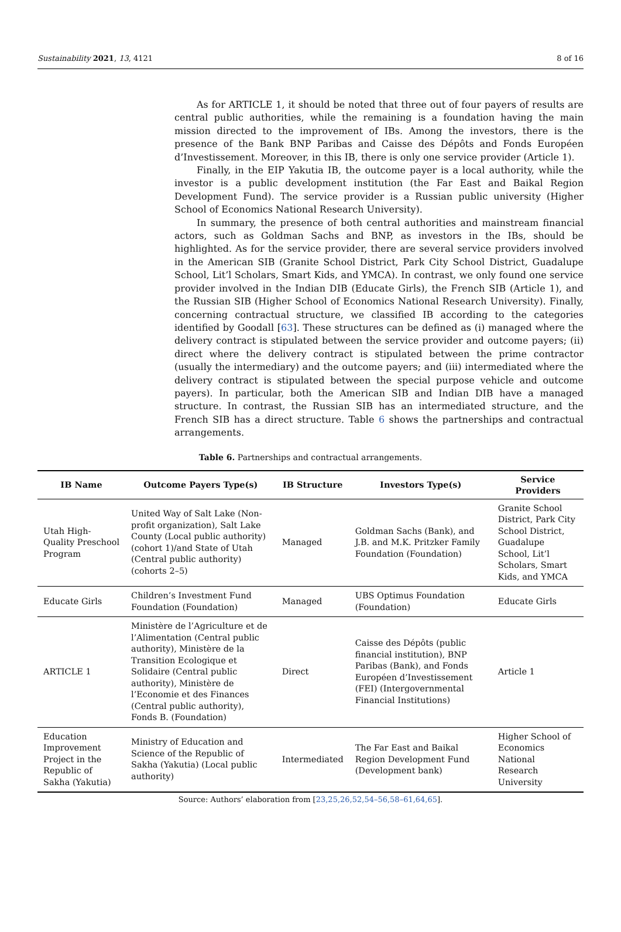Sustainability 2021, 13, 4121 8 of 16
As for ARTICLE 1, it should be noted that three out of four payers of results are central public authorities, while the remaining is a foundation having the main mission directed to the improvement of IBs. Among the investors, there is the presence of the Bank BNP Paribas and Caisse des Dépôts and Fonds Européen d’Investissement. Moreover, in this IB, there is only one service provider (Article 1).
Finally, in the EIP Yakutia IB, the outcome payer is a local authority, while the investor is a public development institution (the Far East and Baikal Region Development Fund). The service provider is a Russian public university (Higher School of Economics National Research University).
In summary, the presence of both central authorities and mainstream financial actors, such as Goldman Sachs and BNP, as investors in the IBs, should be highlighted. As for the service provider, there are several service providers involved in the American SIB (Granite School District, Park City School District, Guadalupe School, Lit’l Scholars, Smart Kids, and YMCA). In contrast, we only found one service provider involved in the Indian DIB (Educate Girls), the French SIB (Article 1), and the Russian SIB (Higher School of Economics National Research University). Finally, concerning contractual structure, we classified IB according to the categories identified by Goodall [63]. These structures can be defined as (i) managed where the delivery contract is stipulated between the service provider and outcome payers; (ii) direct where the delivery contract is stipulated between the prime contractor (usually the intermediary) and the outcome payers; and (iii) intermediated where the delivery contract is stipulated between the special purpose vehicle and outcome payers). In particular, both the American SIB and Indian DIB have a managed structure. In contrast, the Russian SIB has an intermediated structure, and the French SIB has a direct structure. Table 6 shows the partnerships and contractual arrangements.
Table 6. Partnerships and contractual arrangements.
| IB Name | Outcome Payers Type(s) | IB Structure | Investors Type(s) | Service Providers |
| --- | --- | --- | --- | --- |
| Utah High-Quality Preschool Program | United Way of Salt Lake (Non-profit organization), Salt Lake County (Local public authority) (cohort 1)/and State of Utah (Central public authority) (cohorts 2–5) | Managed | Goldman Sachs (Bank), and J.B. and M.K. Pritzker Family Foundation (Foundation) | Granite School District, Park City School District, Guadalupe School, Lit’l Scholars, Smart Kids, and YMCA |
| Educate Girls | Children’s Investment Fund Foundation (Foundation) | Managed | UBS Optimus Foundation (Foundation) | Educate Girls |
| ARTICLE 1 | Ministère de l’Agriculture et de l’Alimentation (Central public authority), Ministère de la Transition Ecologique et Solidaire (Central public authority), Ministère de l’Economie et des Finances (Central public authority), Fonds B. (Foundation) | Direct | Caisse des Dépôts (public financial institution), BNP Paribas (Bank), and Fonds Européen d’Investissement (FEI) (Intergovernmental Financial Institutions) | Article 1 |
| Education Improvement Project in the Republic of Sakha (Yakutia) | Ministry of Education and Science of the Republic of Sakha (Yakutia) (Local public authority) | Intermediated | The Far East and Baikal Region Development Fund (Development bank) | Higher School of Economics National Research University |
Source: Authors’ elaboration from [23,25,26,52,54–56,58–61,64,65].